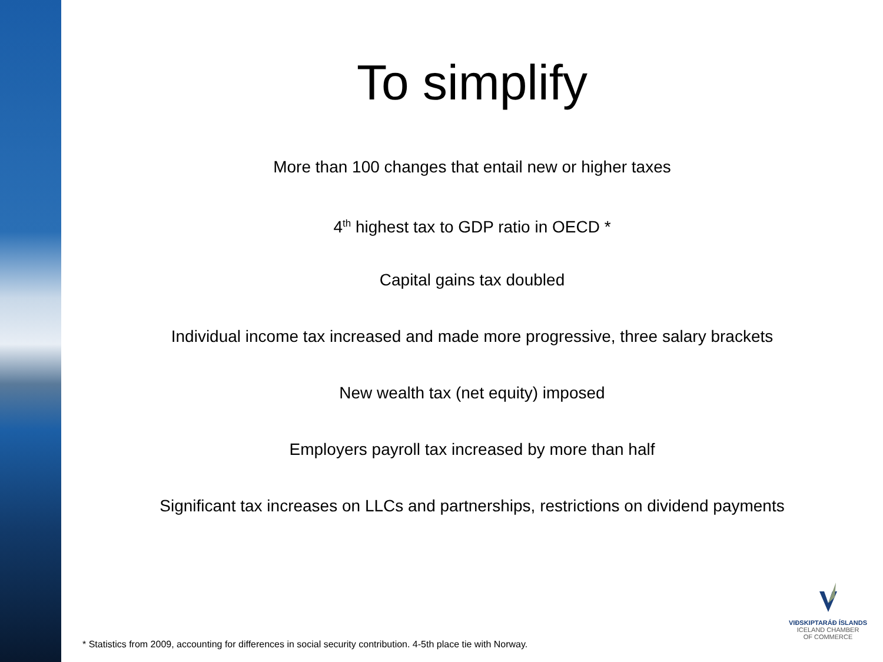To simplify
More than 100 changes that entail new or higher taxes
4<sup>th</sup> highest tax to GDP ratio in OECD *
Capital gains tax doubled
Individual income tax increased and made more progressive, three salary brackets
New wealth tax (net equity) imposed
Employers payroll tax increased by more than half
Significant tax increases on LLCs and partnerships, restrictions on dividend payments
VIÐSKIPTARÁÐ ÍSLANDS
ICELAND CHAMBER
OF COMMERCE
* Statistics from 2009, accounting for differences in social security contribution. 4-5th place tie with Norway.